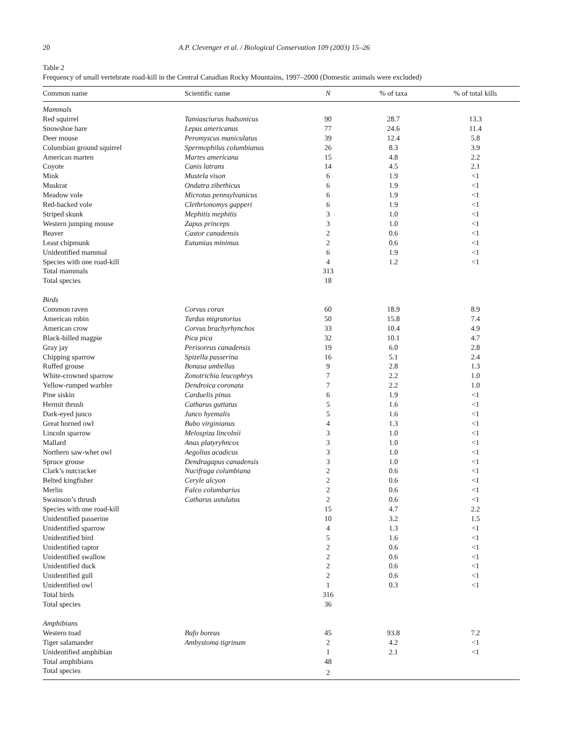20 A.P. Clevenger et al. / Biological Conservation 109 (2003) 15–26
Table 2
Frequency of small vertebrate road-kill in the Central Canadian Rocky Mountains, 1997–2000 (Domestic animals were excluded)
| Common name | Scientific name | N | % of taxa | % of total kills |
| --- | --- | --- | --- | --- |
| Mammals | | | | |
| Red squirrel | Tamiasciurus hudsonicus | 90 | 28.7 | 13.3 |
| Snowshoe hare | Lepus americanus | 77 | 24.6 | 11.4 |
| Deer mouse | Peromyscus maniculatus | 39 | 12.4 | 5.8 |
| Columbian ground squirrel | Spermophilus columbianus | 26 | 8.3 | 3.9 |
| American marten | Martes americana | 15 | 4.8 | 2.2 |
| Coyote | Canis latrans | 14 | 4.5 | 2.1 |
| Mink | Mustela vison | 6 | 1.9 | <1 |
| Muskrat | Ondatra zibethicus | 6 | 1.9 | <1 |
| Meadow vole | Microtus pennsylvanicus | 6 | 1.9 | <1 |
| Red-backed vole | Clethrionomys gapperi | 6 | 1.9 | <1 |
| Striped skunk | Mephitis mephitis | 3 | 1.0 | <1 |
| Western jumping mouse | Zapus princeps | 3 | 1.0 | <1 |
| Beaver | Castor canadensis | 2 | 0.6 | <1 |
| Least chipmunk | Eutamias minimus | 2 | 0.6 | <1 |
| Unidentified mammal | | 6 | 1.9 | <1 |
| Species with one road-kill | | 4 | 1.2 | <1 |
| Total mammals | | 313 | | |
| Total species | | 18 | | |
| Birds | | | | |
| Common raven | Corvus corax | 60 | 18.9 | 8.9 |
| American robin | Turdus migratorius | 50 | 15.8 | 7.4 |
| American crow | Corvus brachyrhynchos | 33 | 10.4 | 4.9 |
| Black-billed magpie | Pica pica | 32 | 10.1 | 4.7 |
| Gray jay | Perisoreus canadensis | 19 | 6.0 | 2.8 |
| Chipping sparrow | Spizella passerina | 16 | 5.1 | 2.4 |
| Ruffed grouse | Bonasa umbellus | 9 | 2.8 | 1.3 |
| White-crowned sparrow | Zonotrichia leucophrys | 7 | 2.2 | 1.0 |
| Yellow-rumped warbler | Dendroica coronata | 7 | 2.2 | 1.0 |
| Pine siskin | Carduelis pinus | 6 | 1.9 | <1 |
| Hermit thrush | Catharus guttatus | 5 | 1.6 | <1 |
| Dark-eyed junco | Junco hyemalis | 5 | 1.6 | <1 |
| Great horned owl | Bubo virginianus | 4 | 1.3 | <1 |
| Lincoln sparrow | Melospiza lincolnii | 3 | 1.0 | <1 |
| Mallard | Anas platyryhncos | 3 | 1.0 | <1 |
| Northern saw-whet owl | Aegolius acadicus | 3 | 1.0 | <1 |
| Spruce grouse | Dendragapus canadensis | 3 | 1.0 | <1 |
| Clark’s nutcracker | Nucifraga columbiana | 2 | 0.6 | <1 |
| Belted kingfisher | Ceryle alcyon | 2 | 0.6 | <1 |
| Merlin | Falco columbarius | 2 | 0.6 | <1 |
| Swainson’s thrush | Catharus ustulatus | 2 | 0.6 | <1 |
| Species with one road-kill | | 15 | 4.7 | 2.2 |
| Unidentified passerine | | 10 | 3.2 | 1.5 |
| Unidentified sparrow | | 4 | 1.3 | <1 |
| Unidentified bird | | 5 | 1.6 | <1 |
| Unidentified raptor | | 2 | 0.6 | <1 |
| Unidentified swallow | | 2 | 0.6 | <1 |
| Unidentified duck | | 2 | 0.6 | <1 |
| Unidentified gull | | 2 | 0.6 | <1 |
| Unidentified owl | | 1 | 0.3 | <1 |
| Total birds | | 316 | | |
| Total species | | 36 | | |
| Amphibians | | | | |
| Western toad | Bufo boreas | 45 | 93.8 | 7.2 |
| Tiger salamander | Ambystoma tigrinum | 2 | 4.2 | <1 |
| Unidentified amphibian | | 1 | 2.1 | <1 |
| Total amphibians | | 48 | | |
| Total species | | 2 | | |